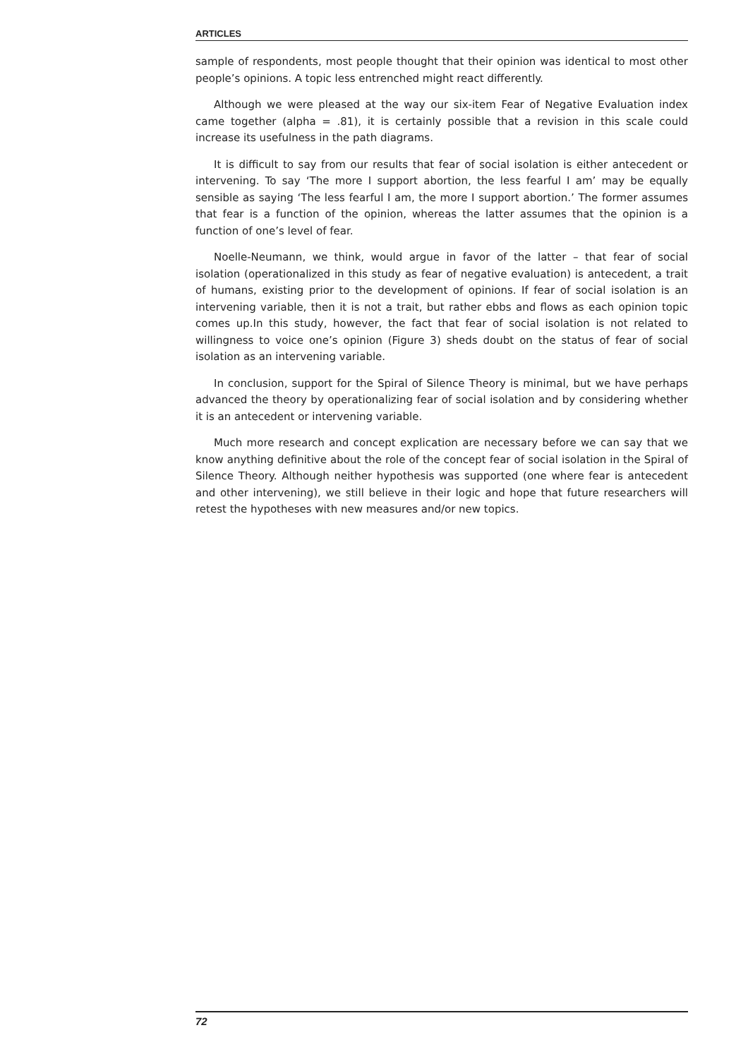ARTICLES
sample of respondents, most people thought that their opinion was identical to most other people’s opinions. A topic less entrenched might react differently.
Although we were pleased at the way our six-item Fear of Negative Evaluation index came together (alpha = .81), it is certainly possible that a revision in this scale could increase its usefulness in the path diagrams.
It is difficult to say from our results that fear of social isolation is either antecedent or intervening. To say ‘The more I support abortion, the less fearful I am’ may be equally sensible as saying ‘The less fearful I am, the more I support abortion.’ The former assumes that fear is a function of the opinion, whereas the latter assumes that the opinion is a function of one’s level of fear.
Noelle-Neumann, we think, would argue in favor of the latter – that fear of social isolation (operationalized in this study as fear of negative evaluation) is antecedent, a trait of humans, existing prior to the development of opinions. If fear of social isolation is an intervening variable, then it is not a trait, but rather ebbs and flows as each opinion topic comes up.In this study, however, the fact that fear of social isolation is not related to willingness to voice one’s opinion (Figure 3) sheds doubt on the status of fear of social isolation as an intervening variable.
In conclusion, support for the Spiral of Silence Theory is minimal, but we have perhaps advanced the theory by operationalizing fear of social isolation and by considering whether it is an antecedent or intervening variable.
Much more research and concept explication are necessary before we can say that we know anything definitive about the role of the concept fear of social isolation in the Spiral of Silence Theory. Although neither hypothesis was supported (one where fear is antecedent and other intervening), we still believe in their logic and hope that future researchers will retest the hypotheses with new measures and/or new topics.
72